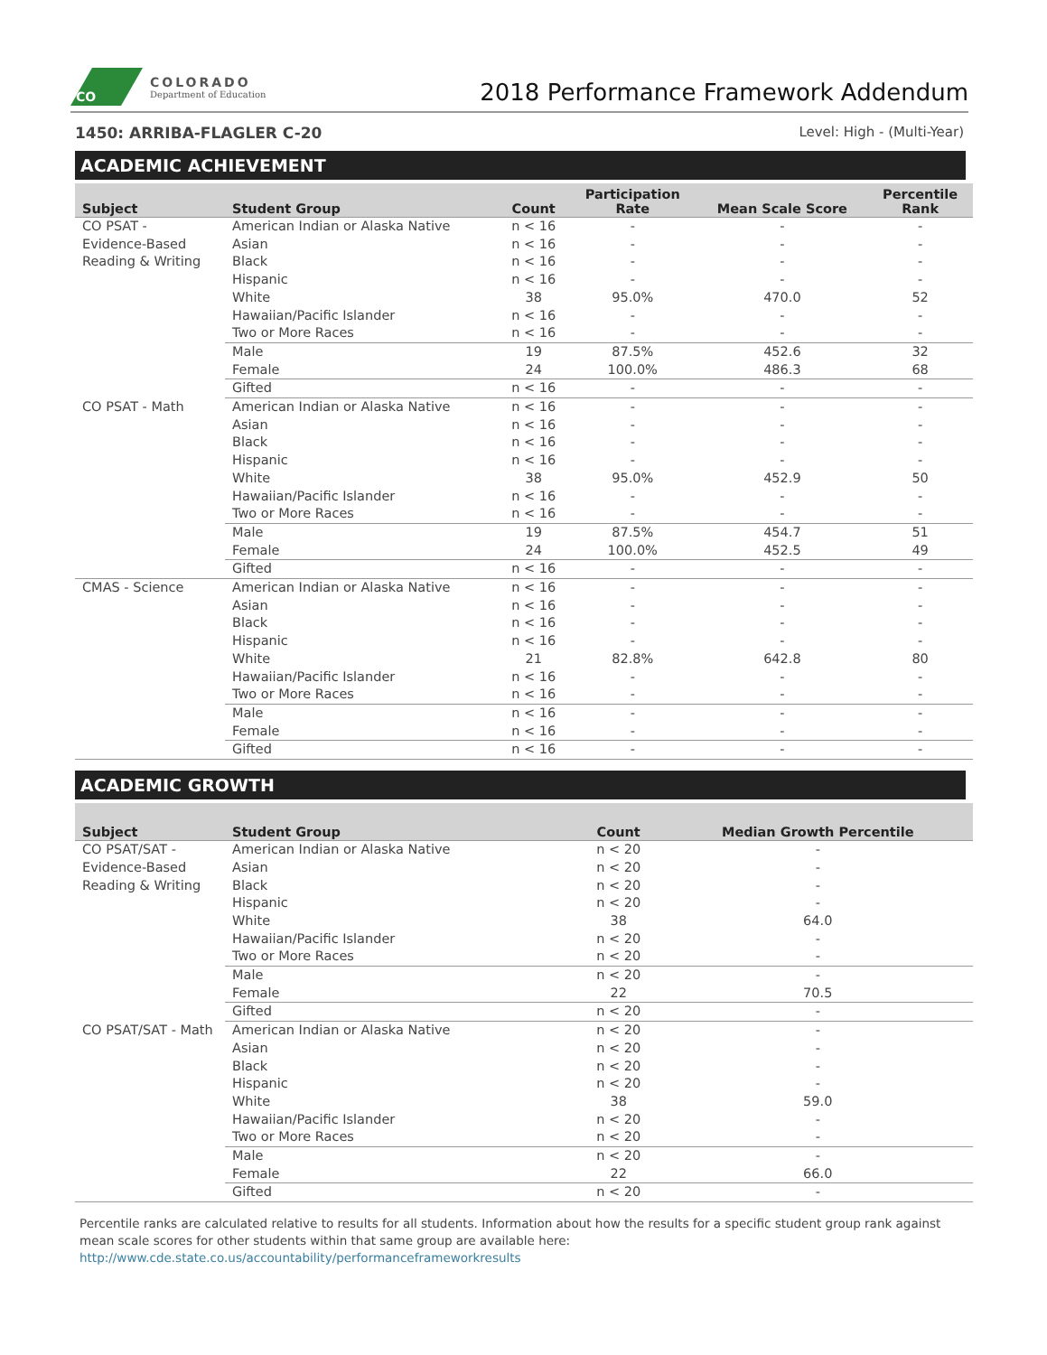CO
COLORADO
Department of Education
2018 Performance Framework Addendum
1450: ARRIBA-FLAGLER C-20 Level: High - (Multi-Year)
ACADEMIC ACHIEVEMENT
| Subject | Student Group | Count | Participation Rate | Mean Scale Score | Percentile Rank |
| --- | --- | --- | --- | --- | --- |
| CO PSAT - Evidence-Based Reading & Writing | American Indian or Alaska Native | n < 16 | - | - | - |
| | Asian | n < 16 | - | - | - |
| | Black | n < 16 | - | - | - |
| | Hispanic | n < 16 | - | - | - |
| | White | 38 | 95.0% | 470.0 | 52 |
| | Hawaiian/Pacific Islander | n < 16 | - | - | - |
| | Two or More Races | n < 16 | - | - | - |
| | Male | 19 | 87.5% | 452.6 | 32 |
| | Female | 24 | 100.0% | 486.3 | 68 |
| | Gifted | n < 16 | - | - | - |
| CO PSAT - Math | American Indian or Alaska Native | n < 16 | - | - | - |
| | Asian | n < 16 | - | - | - |
| | Black | n < 16 | - | - | - |
| | Hispanic | n < 16 | - | - | - |
| | White | 38 | 95.0% | 452.9 | 50 |
| | Hawaiian/Pacific Islander | n < 16 | - | - | - |
| | Two or More Races | n < 16 | - | - | - |
| | Male | 19 | 87.5% | 454.7 | 51 |
| | Female | 24 | 100.0% | 452.5 | 49 |
| | Gifted | n < 16 | - | - | - |
| CMAS - Science | American Indian or Alaska Native | n < 16 | - | - | - |
| | Asian | n < 16 | - | - | - |
| | Black | n < 16 | - | - | - |
| | Hispanic | n < 16 | - | - | - |
| | White | 21 | 82.8% | 642.8 | 80 |
| | Hawaiian/Pacific Islander | n < 16 | - | - | - |
| | Two or More Races | n < 16 | - | - | - |
| | Male | n < 16 | - | - | - |
| | Female | n < 16 | - | - | - |
| | Gifted | n < 16 | - | - | - |
ACADEMIC GROWTH
| Subject | Student Group | Count | Median Growth Percentile |
| --- | --- | --- | --- |
| CO PSAT/SAT - Evidence-Based Reading & Writing | American Indian or Alaska Native | n < 20 | - |
| | Asian | n < 20 | - |
| | Black | n < 20 | - |
| | Hispanic | n < 20 | - |
| | White | 38 | 64.0 |
| | Hawaiian/Pacific Islander | n < 20 | - |
| | Two or More Races | n < 20 | - |
| | Male | n < 20 | - |
| | Female | 22 | 70.5 |
| | Gifted | n < 20 | - |
| CO PSAT/SAT - Math | American Indian or Alaska Native | n < 20 | - |
| | Asian | n < 20 | - |
| | Black | n < 20 | - |
| | Hispanic | n < 20 | - |
| | White | 38 | 59.0 |
| | Hawaiian/Pacific Islander | n < 20 | - |
| | Two or More Races | n < 20 | - |
| | Male | n < 20 | - |
| | Female | 22 | 66.0 |
| | Gifted | n < 20 | - |
Percentile ranks are calculated relative to results for all students. Information about how the results for a specific student group rank against mean scale scores for other students within that same group are available here: http://www.cde.state.co.us/accountability/performanceframeworkresults